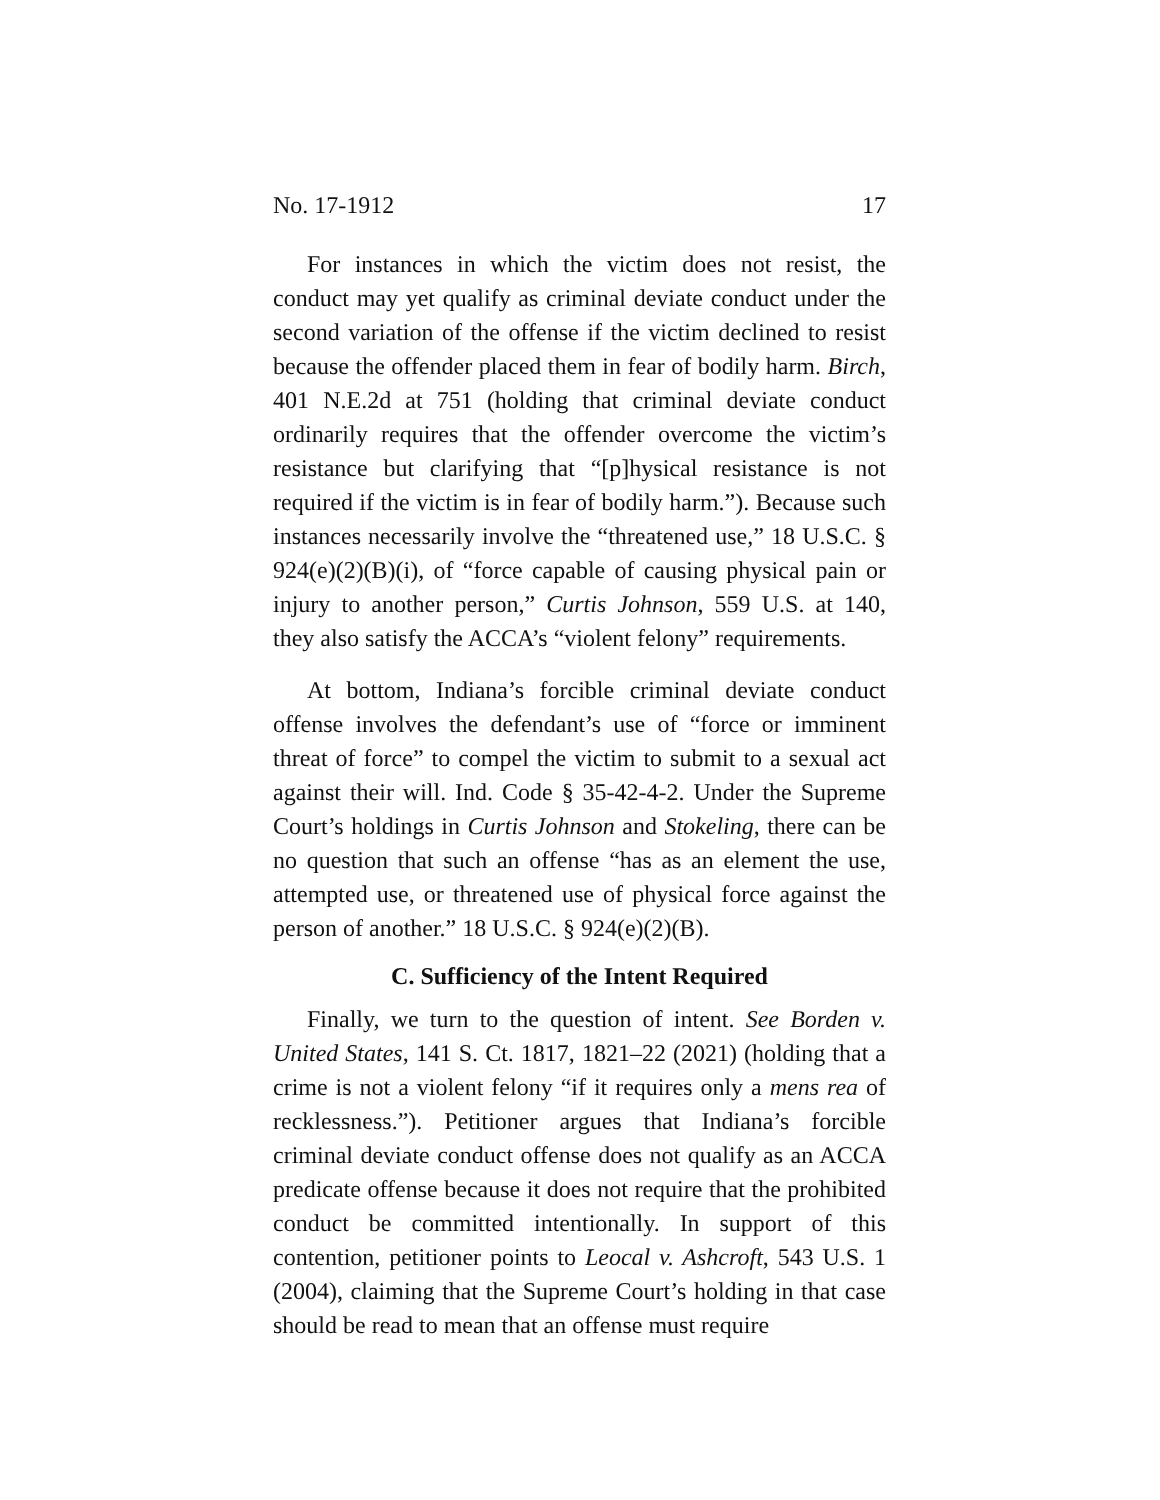No. 17-1912 17
For instances in which the victim does not resist, the conduct may yet qualify as criminal deviate conduct under the second variation of the offense if the victim declined to resist because the offender placed them in fear of bodily harm. Birch, 401 N.E.2d at 751 (holding that criminal deviate conduct ordinarily requires that the offender overcome the victim’s resistance but clarifying that “[p]hysical resistance is not required if the victim is in fear of bodily harm.”). Because such instances necessarily involve the “threatened use,” 18 U.S.C. § 924(e)(2)(B)(i), of “force capable of causing physical pain or injury to another person,” Curtis Johnson, 559 U.S. at 140, they also satisfy the ACCA’s “violent felony” requirements.
At bottom, Indiana’s forcible criminal deviate conduct offense involves the defendant’s use of “force or imminent threat of force” to compel the victim to submit to a sexual act against their will. Ind. Code § 35-42-4-2. Under the Supreme Court’s holdings in Curtis Johnson and Stokeling, there can be no question that such an offense “has as an element the use, attempted use, or threatened use of physical force against the person of another.” 18 U.S.C. § 924(e)(2)(B).
C. Sufficiency of the Intent Required
Finally, we turn to the question of intent. See Borden v. United States, 141 S. Ct. 1817, 1821–22 (2021) (holding that a crime is not a violent felony “if it requires only a mens rea of recklessness.”). Petitioner argues that Indiana’s forcible criminal deviate conduct offense does not qualify as an ACCA predicate offense because it does not require that the prohibited conduct be committed intentionally. In support of this contention, petitioner points to Leocal v. Ashcroft, 543 U.S. 1 (2004), claiming that the Supreme Court’s holding in that case should be read to mean that an offense must require